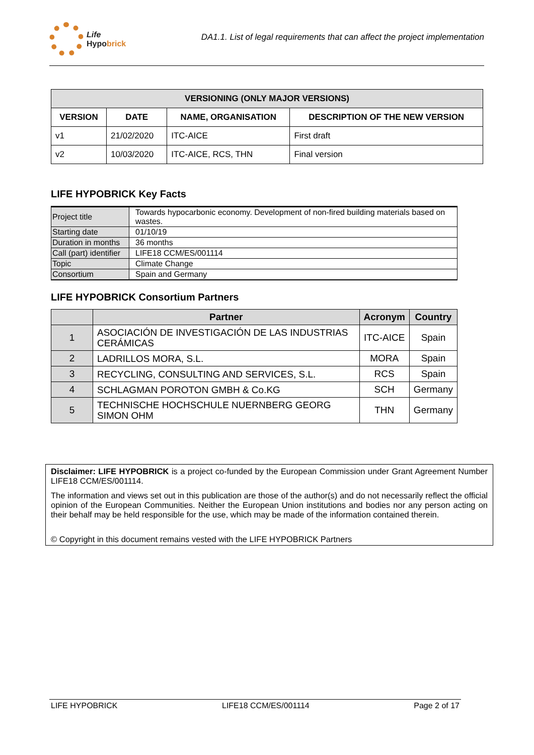Life
Hypobrick
DA1.1. List of legal requirements that can affect the project implementation
| VERSIONING (ONLY MAJOR VERSIONS) | | | |
| --- | --- | --- | --- |
| VERSION | DATE | NAME, ORGANISATION | DESCRIPTION OF THE NEW VERSION |
| v1 | 21/02/2020 | ITC-AICE | First draft |
| v2 | 10/03/2020 | ITC-AICE, RCS, THN | Final version |
LIFE HYPOBRICK Key Facts
| Project title | Towards hypocarbonic economy. Development of non-fired building materials based on wastes. |
| Starting date | 01/10/19 |
| Duration in months | 36 months |
| Call (part) identifier | LIFE18 CCM/ES/001114 |
| Topic | Climate Change |
| Consortium | Spain and Germany |
LIFE HYPOBRICK Consortium Partners
| | Partner | Acronym | Country |
| --- | --- | --- | --- |
| 1 | ASOCIACIÓN DE INVESTIGACIÓN DE LAS INDUSTRIAS CERÁMICAS | ITC-AICE | Spain |
| 2 | LADRILLOS MORA, S.L. | MORA | Spain |
| 3 | RECYCLING, CONSULTING AND SERVICES, S.L. | RCS | Spain |
| 4 | SCHLAGMAN POROTON GMBH & Co.KG | SCH | Germany |
| 5 | TECHNISCHE HOCHSCHULE NUERNBERG GEORG SIMON OHM | THN | Germany |
Disclaimer: LIFE HYPOBRICK is a project co-funded by the European Commission under Grant Agreement Number LIFE18 CCM/ES/001114.
The information and views set out in this publication are those of the author(s) and do not necessarily reflect the official opinion of the European Communities. Neither the European Union institutions and bodies nor any person acting on their behalf may be held responsible for the use, which may be made of the information contained therein.
© Copyright in this document remains vested with the LIFE HYPOBRICK Partners
LIFE HYPOBRICK LIFE18 CCM/ES/001114 Page 2 of 17